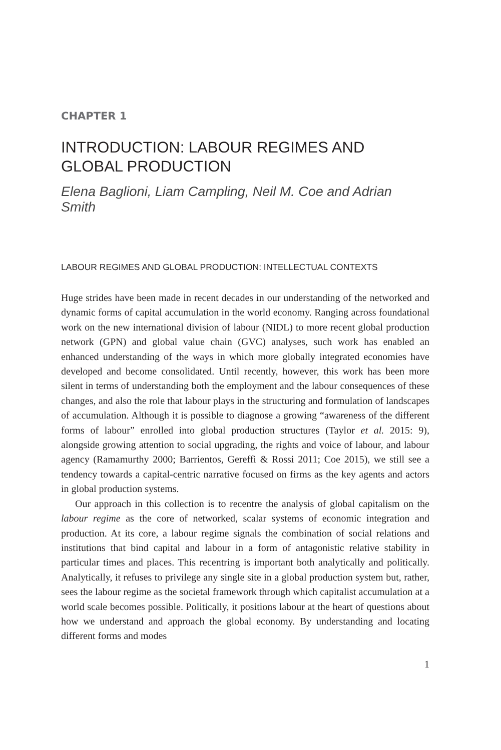CHAPTER 1
INTRODUCTION: LABOUR REGIMES AND GLOBAL PRODUCTION
Elena Baglioni, Liam Campling, Neil M. Coe and Adrian Smith
LABOUR REGIMES AND GLOBAL PRODUCTION: INTELLECTUAL CONTEXTS
Huge strides have been made in recent decades in our understanding of the networked and dynamic forms of capital accumulation in the world economy. Ranging across foundational work on the new international division of labour (NIDL) to more recent global production network (GPN) and global value chain (GVC) analyses, such work has enabled an enhanced understanding of the ways in which more globally integrated economies have developed and become consolidated. Until recently, however, this work has been more silent in terms of understanding both the employment and the labour consequences of these changes, and also the role that labour plays in the structuring and formulation of landscapes of accumulation. Although it is possible to diagnose a growing “awareness of the different forms of labour” enrolled into global production structures (Taylor et al. 2015: 9), alongside growing attention to social upgrading, the rights and voice of labour, and labour agency (Ramamurthy 2000; Barrientos, Gereffi & Rossi 2011; Coe 2015), we still see a tendency towards a capital-centric narrative focused on firms as the key agents and actors in global production systems.
Our approach in this collection is to recentre the analysis of global capitalism on the labour regime as the core of networked, scalar systems of economic integration and production. At its core, a labour regime signals the combination of social relations and institutions that bind capital and labour in a form of antagonistic relative stability in particular times and places. This recentring is important both analytically and politically. Analytically, it refuses to privilege any single site in a global production system but, rather, sees the labour regime as the societal framework through which capitalist accumulation at a world scale becomes possible. Politically, it positions labour at the heart of questions about how we understand and approach the global economy. By understanding and locating different forms and modes
1